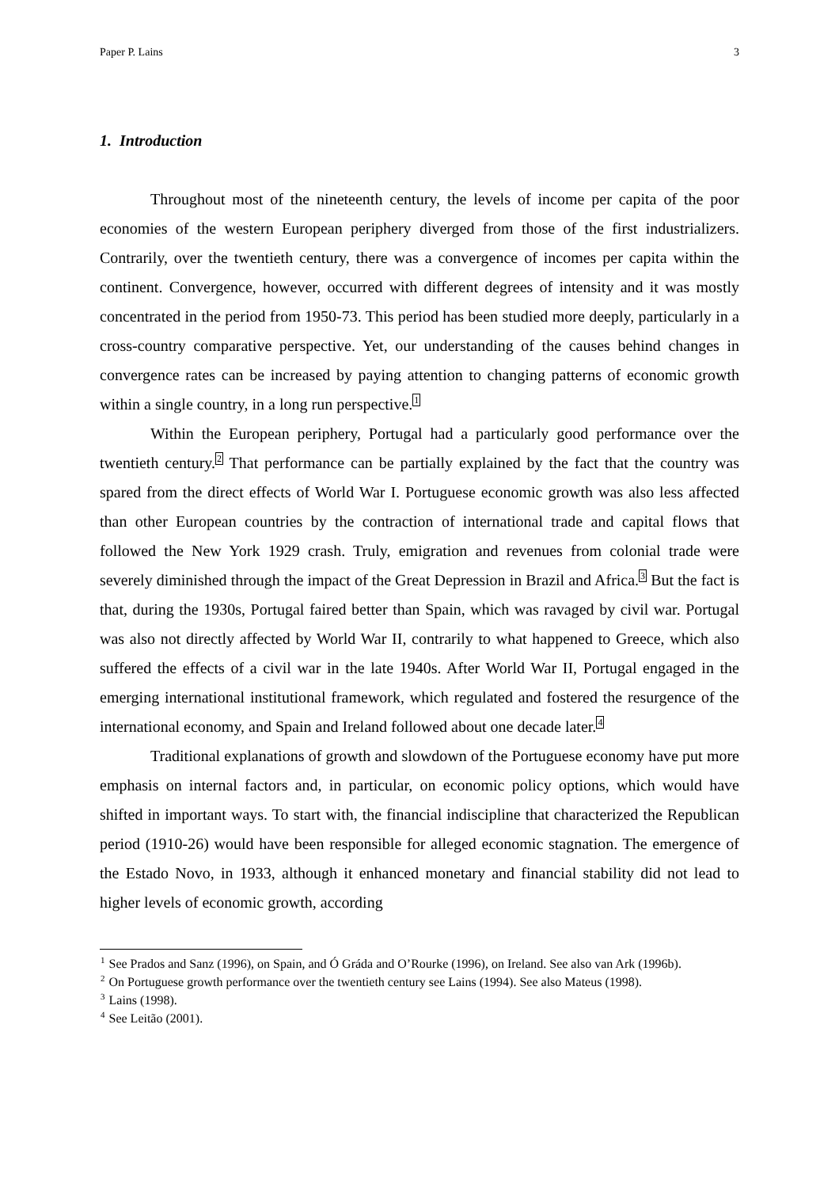Paper P. Lains 3
1. Introduction
Throughout most of the nineteenth century, the levels of income per capita of the poor economies of the western European periphery diverged from those of the first industrializers. Contrarily, over the twentieth century, there was a convergence of incomes per capita within the continent. Convergence, however, occurred with different degrees of intensity and it was mostly concentrated in the period from 1950-73. This period has been studied more deeply, particularly in a cross-country comparative perspective. Yet, our understanding of the causes behind changes in convergence rates can be increased by paying attention to changing patterns of economic growth within a single country, in a long run perspective.<sup>1</sup>
Within the European periphery, Portugal had a particularly good performance over the twentieth century.<sup>2</sup> That performance can be partially explained by the fact that the country was spared from the direct effects of World War I. Portuguese economic growth was also less affected than other European countries by the contraction of international trade and capital flows that followed the New York 1929 crash. Truly, emigration and revenues from colonial trade were severely diminished through the impact of the Great Depression in Brazil and Africa.<sup>3</sup> But the fact is that, during the 1930s, Portugal faired better than Spain, which was ravaged by civil war. Portugal was also not directly affected by World War II, contrarily to what happened to Greece, which also suffered the effects of a civil war in the late 1940s. After World War II, Portugal engaged in the emerging international institutional framework, which regulated and fostered the resurgence of the international economy, and Spain and Ireland followed about one decade later.<sup>4</sup>
Traditional explanations of growth and slowdown of the Portuguese economy have put more emphasis on internal factors and, in particular, on economic policy options, which would have shifted in important ways. To start with, the financial indiscipline that characterized the Republican period (1910-26) would have been responsible for alleged economic stagnation. The emergence of the Estado Novo, in 1933, although it enhanced monetary and financial stability did not lead to higher levels of economic growth, according
<sup>1</sup> See Prados and Sanz (1996), on Spain, and Ó Gráda and O’Rourke (1996), on Ireland. See also van Ark (1996b).
<sup>2</sup> On Portuguese growth performance over the twentieth century see Lains (1994). See also Mateus (1998).
<sup>3</sup> Lains (1998).
<sup>4</sup> See Leitão (2001).